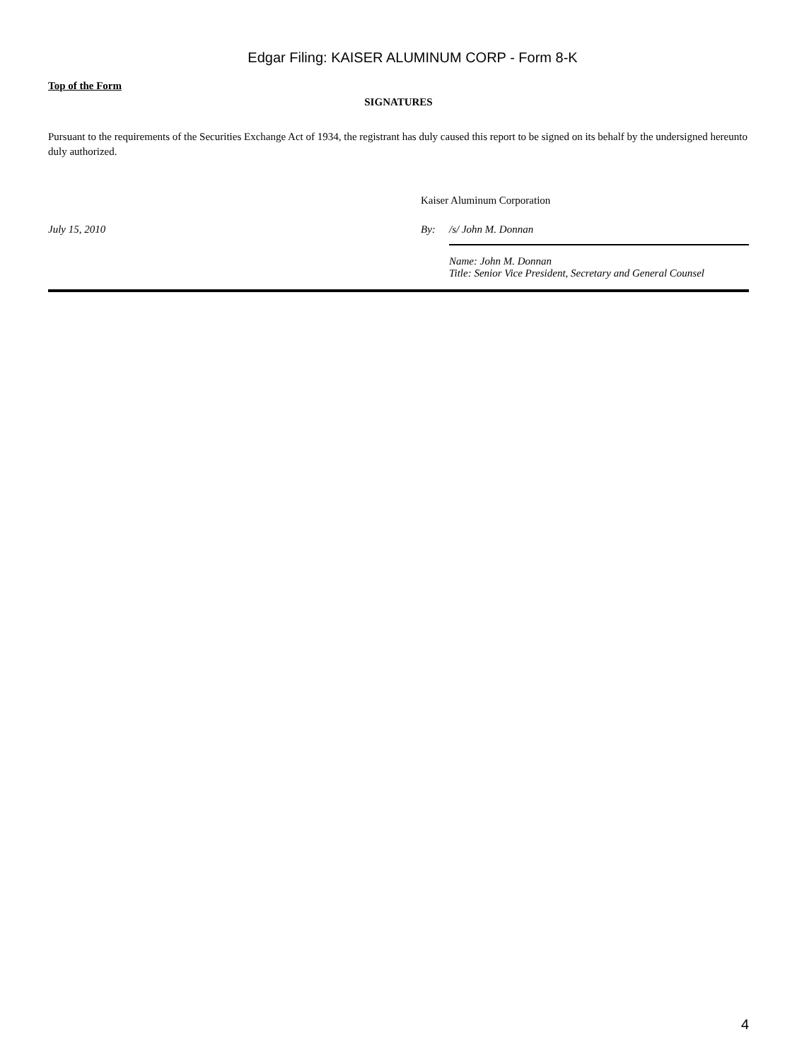Edgar Filing: KAISER ALUMINUM CORP - Form 8-K
Top of the Form
SIGNATURES
Pursuant to the requirements of the Securities Exchange Act of 1934, the registrant has duly caused this report to be signed on its behalf by the undersigned hereunto duly authorized.
Kaiser Aluminum Corporation
July 15, 2010 By: /s/ John M. Donnan
Name: John M. Donnan
Title: Senior Vice President, Secretary and General Counsel
4